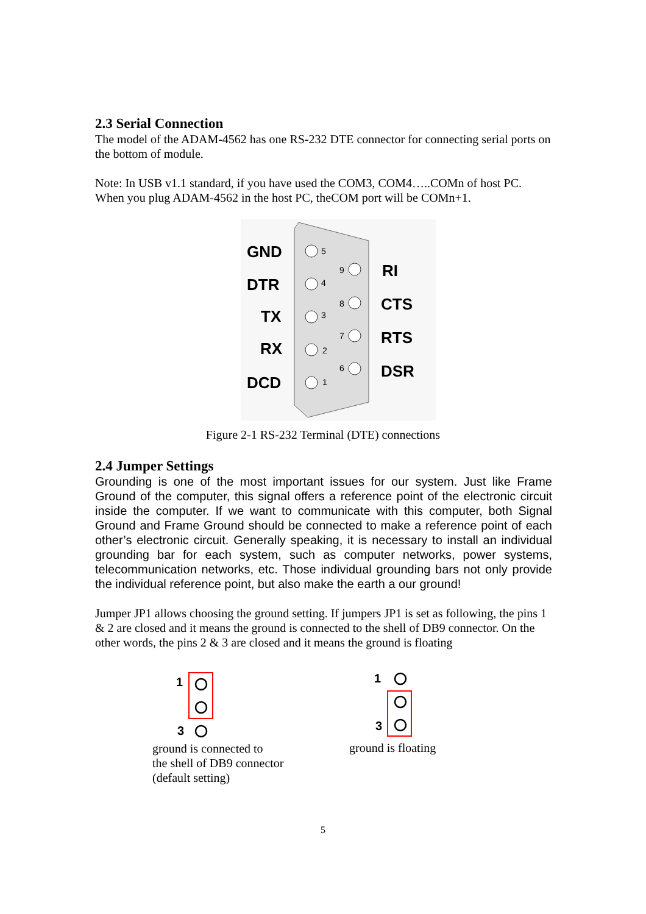2.3 Serial Connection
The model of the ADAM-4562 has one RS-232 DTE connector for connecting serial ports on the bottom of module.
Note: In USB v1.1 standard, if you have used the COM3, COM4…..COMn of host PC. When you plug ADAM-4562 in the host PC, theCOM port will be COMn+1.
GND
DTR
TX
RX
DCD
RI
CTS
RTS
DSR
5
4
3
2
1
9
8
7
6
Figure 2-1 RS-232 Terminal (DTE) connections
2.4 Jumper Settings
Grounding is one of the most important issues for our system. Just like Frame Ground of the computer, this signal offers a reference point of the electronic circuit inside the computer. If we want to communicate with this computer, both Signal Ground and Frame Ground should be connected to make a reference point of each other’s electronic circuit. Generally speaking, it is necessary to install an individual grounding bar for each system, such as computer networks, power systems, telecommunication networks, etc. Those individual grounding bars not only provide the individual reference point, but also make the earth a our ground!
Jumper JP1 allows choosing the ground setting. If jumpers JP1 is set as following, the pins 1 & 2 are closed and it means the ground is connected to the shell of DB9 connector. On the other words, the pins 2 & 3 are closed and it means the ground is floating
1
3
ground is connected to
the shell of DB9 connector
(default setting)
1
3
ground is floating
5